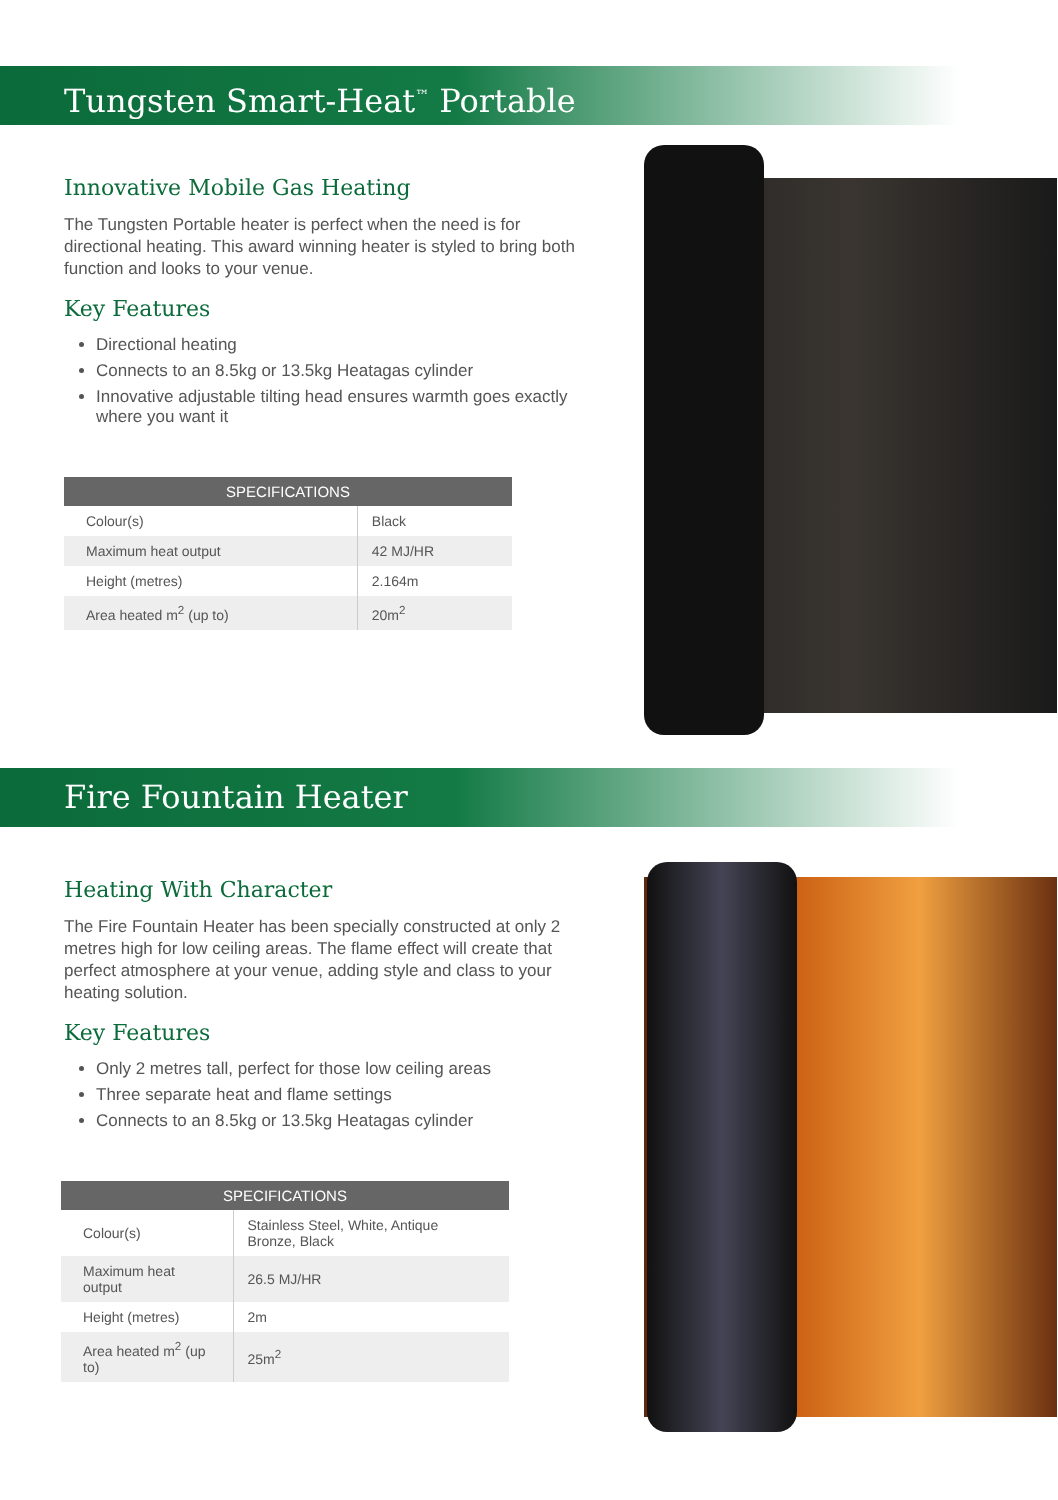Tungsten Smart-Heat<sup>™</sup> Portable
Innovative Mobile Gas Heating
The Tungsten Portable heater is perfect when the need is for directional heating. This award winning heater is styled to bring both function and looks to your venue.
Key Features
Directional heating
Connects to an 8.5kg or 13.5kg Heatagas cylinder
Innovative adjustable tilting head ensures warmth goes exactly where you want it
| SPECIFICATIONS | |
| --- | --- |
| Colour(s) | Black |
| Maximum heat output | 42 MJ/HR |
| Height (metres) | 2.164m |
| Area heated m<sup>2</sup> (up to) | 20m<sup>2</sup> |
Fire Fountain Heater
Heating With Character
The Fire Fountain Heater has been specially constructed at only 2 metres high for low ceiling areas. The flame effect will create that perfect atmosphere at your venue, adding style and class to your heating solution.
Key Features
Only 2 metres tall, perfect for those low ceiling areas
Three separate heat and flame settings
Connects to an 8.5kg or 13.5kg Heatagas cylinder
| SPECIFICATIONS | |
| --- | --- |
| Colour(s) | Stainless Steel, White, Antique Bronze, Black |
| Maximum heat output | 26.5 MJ/HR |
| Height (metres) | 2m |
| Area heated m<sup>2</sup> (up to) | 25m<sup>2</sup> |